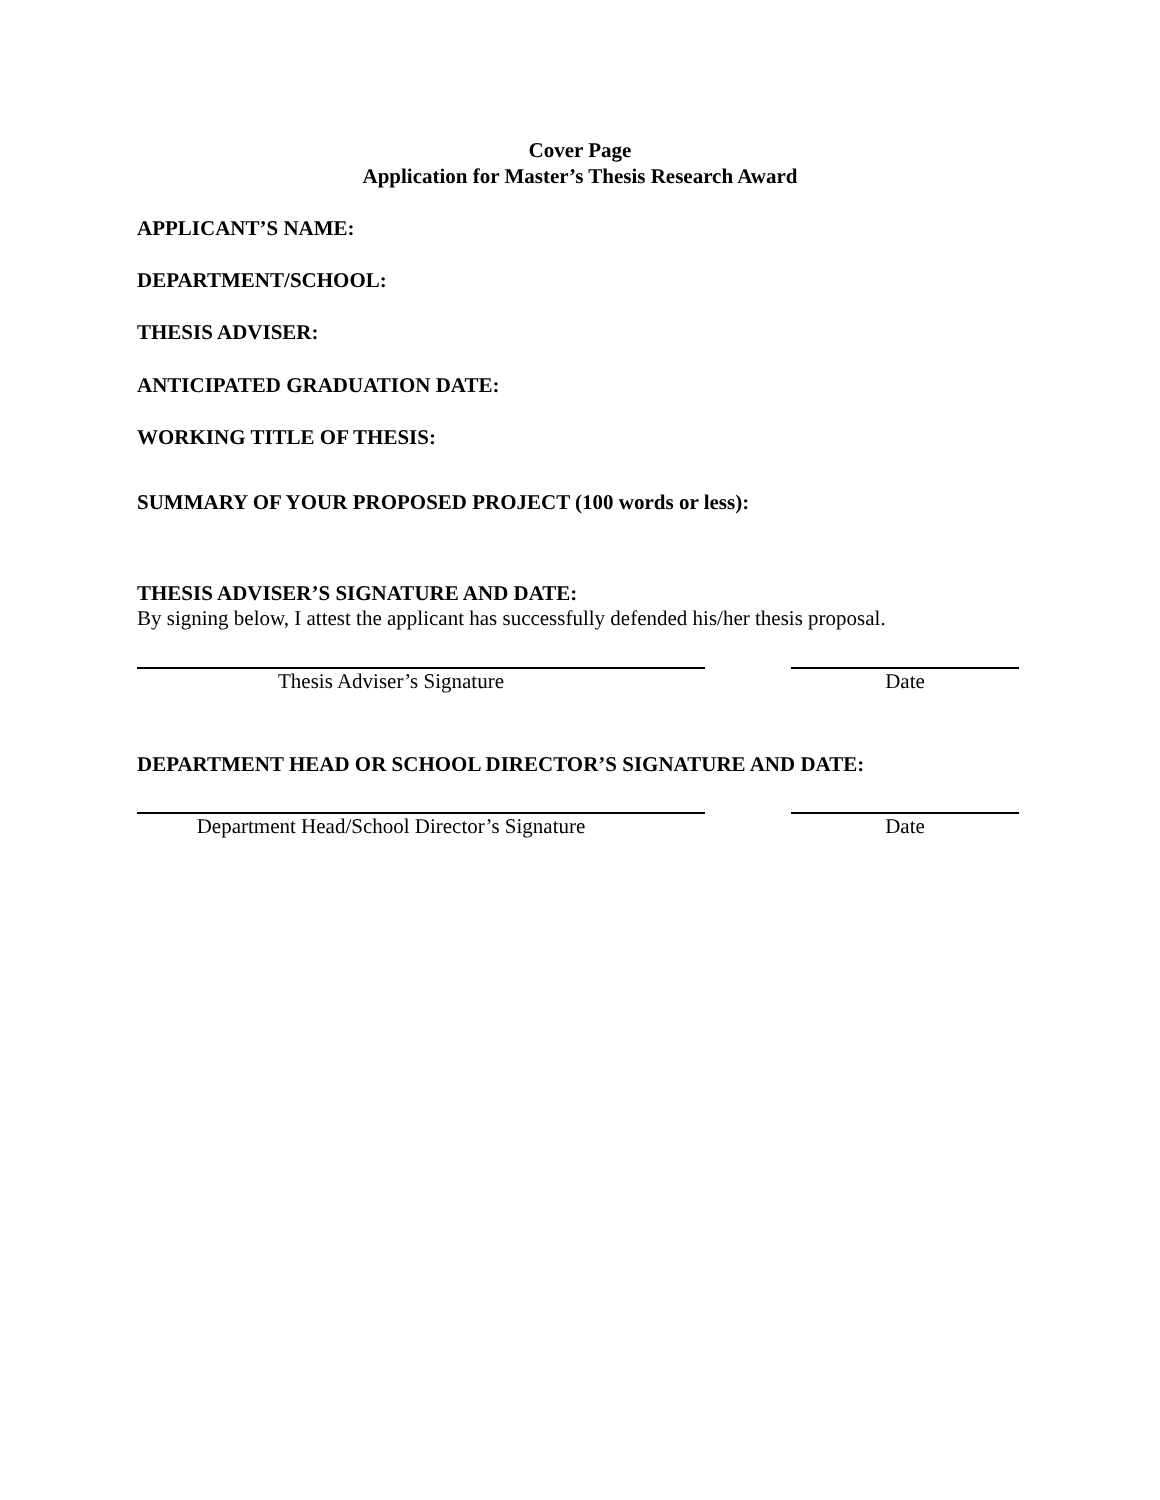Cover Page
Application for Master’s Thesis Research Award
APPLICANT’S NAME:
DEPARTMENT/SCHOOL:
THESIS ADVISER:
ANTICIPATED GRADUATION DATE:
WORKING TITLE OF THESIS:
SUMMARY OF YOUR PROPOSED PROJECT (100 words or less):
THESIS ADVISER’S SIGNATURE AND DATE:
By signing below, I attest the applicant has successfully defended his/her thesis proposal.
Thesis Adviser’s Signature Date
DEPARTMENT HEAD OR SCHOOL DIRECTOR’S SIGNATURE AND DATE:
Department Head/School Director’s Signature Date